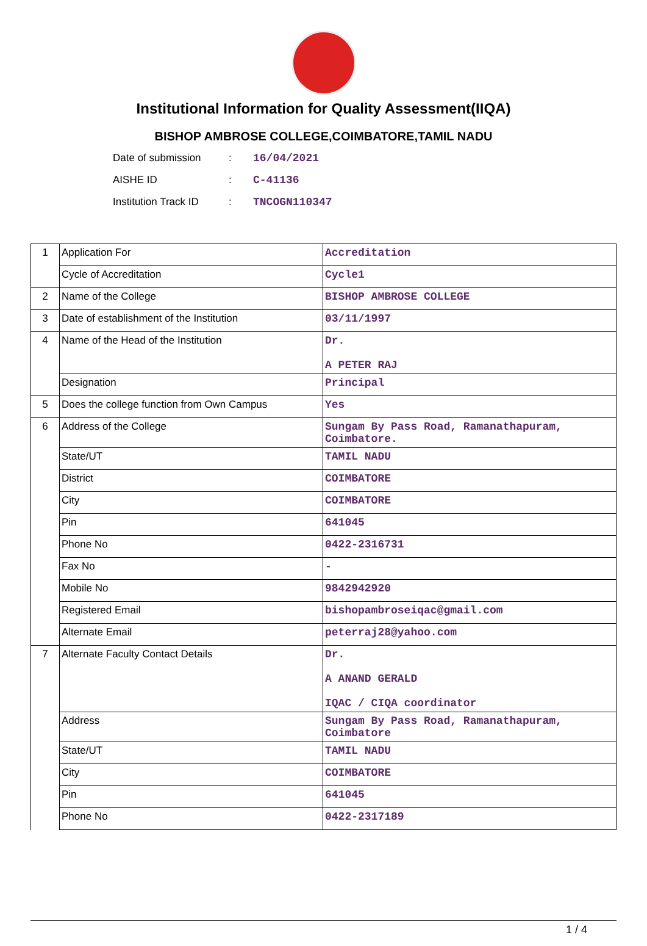Institutional Information for Quality Assessment(IIQA)
BISHOP AMBROSE COLLEGE,COIMBATORE,TAMIL NADU
Date of submission: 16/04/2021
AISHE ID: C-41136
Institution Track ID: TNCOGN110347
| 1 | Application For | Accreditation |
| | Cycle of Accreditation | Cycle1 |
| 2 | Name of the College | BISHOP AMBROSE COLLEGE |
| 3 | Date of establishment of the Institution | 03/11/1997 |
| 4 | Name of the Head of the Institution | Dr. A PETER RAJ |
| | Designation | Principal |
| 5 | Does the college function from Own Campus | Yes |
| 6 | Address of the College | Sungam By Pass Road, Ramanathapuram, Coimbatore. |
| | State/UT | TAMIL NADU |
| | District | COIMBATORE |
| | City | COIMBATORE |
| | Pin | 641045 |
| | Phone No | 0422-2316731 |
| | Fax No | - |
| | Mobile No | 9842942920 |
| | Registered Email | bishopambroseiqac@gmail.com |
| | Alternate Email | peterraj28@yahoo.com |
| 7 | Alternate Faculty Contact Details | Dr. A ANAND GERALD IQAC / CIQA coordinator |
| | Address | Sungam By Pass Road, Ramanathapuram, Coimbatore |
| | State/UT | TAMIL NADU |
| | City | COIMBATORE |
| | Pin | 641045 |
| | Phone No | 0422-2317189 |
1 / 4